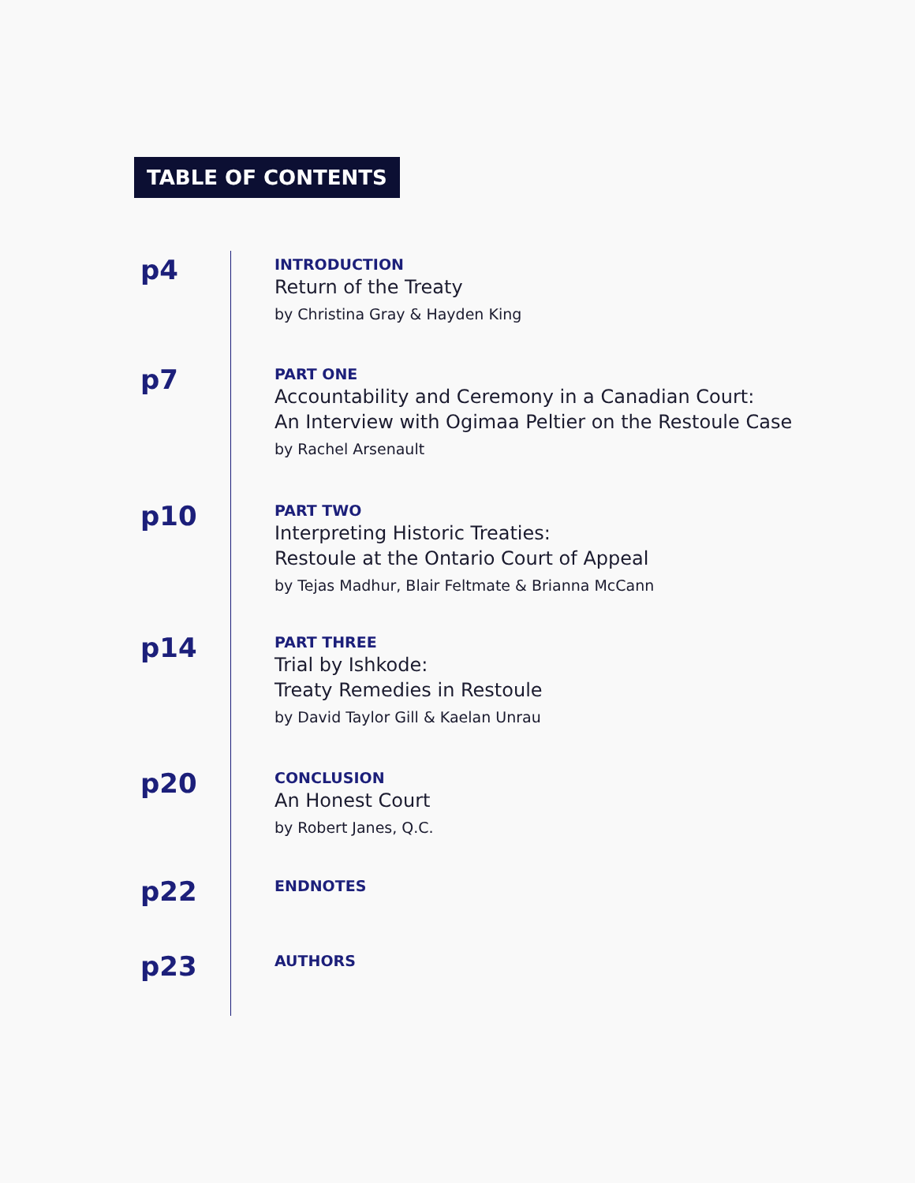TABLE OF CONTENTS
p4
INTRODUCTION
Return of the Treaty
by Christina Gray & Hayden King
p7
PART ONE
Accountability and Ceremony in a Canadian Court:
An Interview with Ogimaa Peltier on the Restoule Case
by Rachel Arsenault
p10
PART TWO
Interpreting Historic Treaties:
Restoule at the Ontario Court of Appeal
by Tejas Madhur, Blair Feltmate & Brianna McCann
p14
PART THREE
Trial by Ishkode:
Treaty Remedies in Restoule
by David Taylor Gill & Kaelan Unrau
p20
CONCLUSION
An Honest Court
by Robert Janes, Q.C.
p22
ENDNOTES
p23
AUTHORS